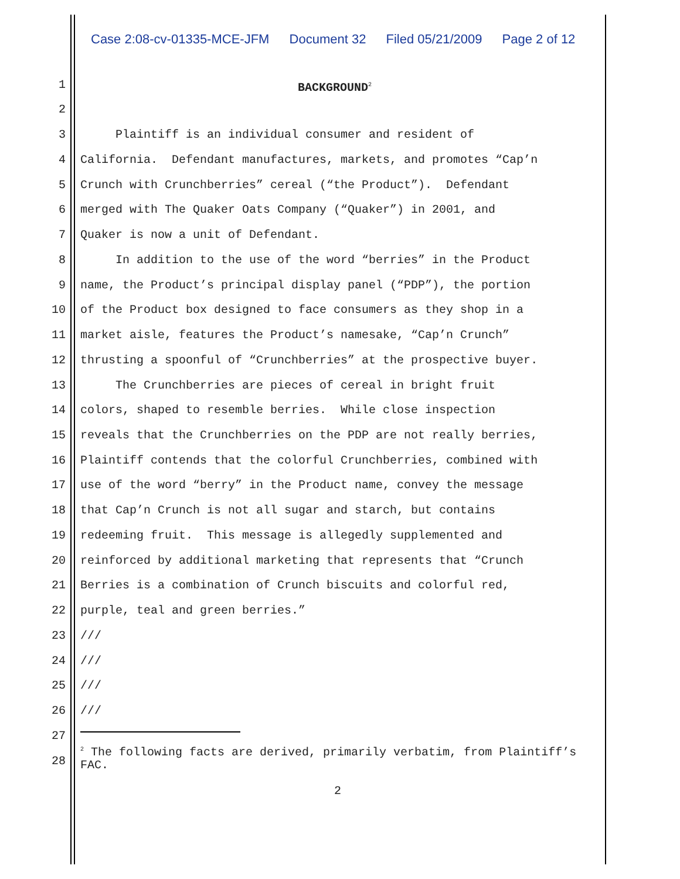Case 2:08-cv-01335-MCE-JFM Document 32 Filed 05/21/2009 Page 2 of 12
1 BACKGROUND<sup>2</sup>
2
3 Plaintiff is an individual consumer and resident of
4 California. Defendant manufactures, markets, and promotes “Cap’n
5 Crunch with Crunchberries” cereal (“the Product”). Defendant
6 merged with The Quaker Oats Company (“Quaker”) in 2001, and
7 Quaker is now a unit of Defendant.
8 In addition to the use of the word “berries” in the Product
9 name, the Product’s principal display panel (“PDP”), the portion
10 of the Product box designed to face consumers as they shop in a
11 market aisle, features the Product’s namesake, “Cap’n Crunch”
12 thrusting a spoonful of “Crunchberries” at the prospective buyer.
13 The Crunchberries are pieces of cereal in bright fruit
14 colors, shaped to resemble berries. While close inspection
15 reveals that the Crunchberries on the PDP are not really berries,
16 Plaintiff contends that the colorful Crunchberries, combined with
17 use of the word “berry” in the Product name, convey the message
18 that Cap’n Crunch is not all sugar and starch, but contains
19 redeeming fruit. This message is allegedly supplemented and
20 reinforced by additional marketing that represents that “Crunch
21 Berries is a combination of Crunch biscuits and colorful red,
22 purple, teal and green berries.”
23 ///
24 ///
25 ///
26 ///
27
28
<sup>2</sup> The following facts are derived, primarily verbatim, from Plaintiff’s FAC.
2